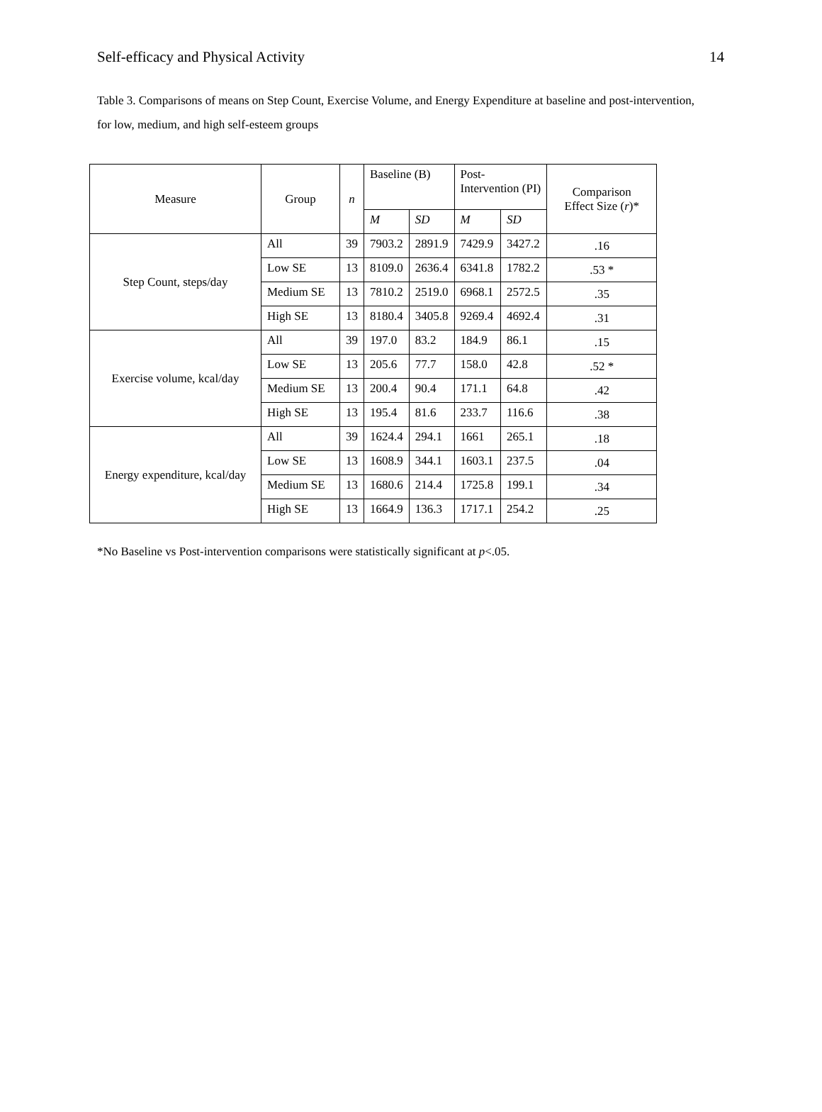Self-efficacy and Physical Activity 14
Table 3. Comparisons of means on Step Count, Exercise Volume, and Energy Expenditure at baseline and post-intervention, for low, medium, and high self-esteem groups
| Measure | Group | n | Baseline (B) | | Post- Intervention (PI) | | Comparison Effect Size ( r )* |
| --- | --- | --- | --- | --- | --- | --- | --- |
| | | | M | SD | M | SD | |
| Step Count, steps/day | All | 39 | 7903.2 | 2891.9 | 7429.9 | 3427.2 | .16 |
| | Low SE | 13 | 8109.0 | 2636.4 | 6341.8 | 1782.2 | .53 * |
| | Medium SE | 13 | 7810.2 | 2519.0 | 6968.1 | 2572.5 | .35 |
| | High SE | 13 | 8180.4 | 3405.8 | 9269.4 | 4692.4 | .31 |
| Exercise volume, kcal/day | All | 39 | 197.0 | 83.2 | 184.9 | 86.1 | .15 |
| | Low SE | 13 | 205.6 | 77.7 | 158.0 | 42.8 | .52 * |
| | Medium SE | 13 | 200.4 | 90.4 | 171.1 | 64.8 | .42 |
| | High SE | 13 | 195.4 | 81.6 | 233.7 | 116.6 | .38 |
| Energy expenditure, kcal/day | All | 39 | 1624.4 | 294.1 | 1661 | 265.1 | .18 |
| | Low SE | 13 | 1608.9 | 344.1 | 1603.1 | 237.5 | .04 |
| | Medium SE | 13 | 1680.6 | 214.4 | 1725.8 | 199.1 | .34 |
| | High SE | 13 | 1664.9 | 136.3 | 1717.1 | 254.2 | .25 |
*No Baseline vs Post-intervention comparisons were statistically significant at p<.05.